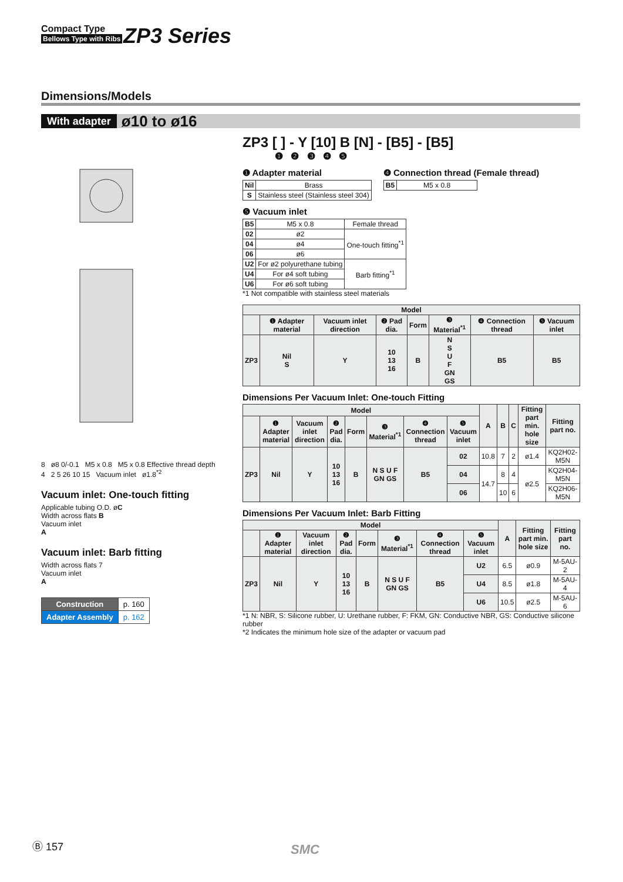Compact Type
Bellows Type with Ribs
ZP3 Series
Dimensions/Models
With adapter ø10 to ø16
8 ø8 0/-0.1 M5 x 0.8 M5 x 0.8 Effective thread depth 4 2 5 26 10 15 Vacuum inlet ø1.8<sup>*2</sup>
Vacuum inlet: One-touch fitting
Applicable tubing O.D. øC
Width across flats B
Vacuum inlet
A
Vacuum inlet: Barb fitting
Width across flats 7
Vacuum inlet
A
| Construction | p. 160 |
| Adapter Assembly | p. 162 |
ZP3 [ ] - Y [10] B [N] - [B5] - [B5]
❶ ❷ ❸ ❹ ❺
❶ Adapter material
| Nil | Brass |
| S | Stainless steel (Stainless steel 304) |
❹ Connection thread (Female thread)
| B5 | M5 x 0.8 |
❺ Vacuum inlet
| B5 | M5 x 0.8 | Female thread |
| 02 | ø2 | One-touch fitting<sup>*1</sup> |
| 04 | ø4 | |
| 06 | ø6 | |
| U2 | For ø2 polyurethane tubing | Barb fitting<sup>*1</sup> |
| U4 | For ø4 soft tubing | |
| U6 | For ø6 soft tubing | |
*1 Not compatible with stainless steel materials
| Model | | | | | | | |
| --- | --- | --- | --- | --- | --- | --- | --- |
| | ❶ Adapter material | Vacuum inlet direction | ❷ Pad dia. | Form | ❸ Material<sup>*1</sup> | ❹ Connection thread | ❺ Vacuum inlet |
| ZP3 | Nil S | Y | 10 13 16 | B | N S U F GN GS | B5 | B5 |
Dimensions Per Vacuum Inlet: One-touch Fitting
| Model | | | | | | | | A | B | C | Fitting part min. hole size | Fitting part no. |
| --- | --- | --- | --- | --- | --- | --- | --- | --- | --- | --- | --- | --- |
| | ❶ Adapter material | Vacuum inlet direction | ❷ Pad dia. | Form | ❸ Material<sup>*1</sup> | ❹ Connection thread | ❺ Vacuum inlet | | | | | |
| ZP3 | Nil | Y | 10 13 16 | B | N S U F GN GS | B5 | 02 | 10.8 | 7 | 2 | ø1.4 | KQ2H02-M5N |
| | | | | | | | 04 | 14.7 | 8 | 4 | ø2.5 | KQ2H04-M5N |
| | | | | | | | 06 | | 10 | 6 | | KQ2H06-M5N |
Dimensions Per Vacuum Inlet: Barb Fitting
| Model | | | | | | | | A | Fitting part min. hole size | Fitting part no. |
| --- | --- | --- | --- | --- | --- | --- | --- | --- | --- | --- |
| | ❶ Adapter material | Vacuum inlet direction | ❷ Pad dia. | Form | ❸ Material<sup>*1</sup> | ❹ Connection thread | ❺ Vacuum inlet | | | |
| ZP3 | Nil | Y | 10 13 16 | B | N S U F GN GS | B5 | U2 | 6.5 | ø0.9 | M-5AU-2 |
| | | | | | | | U4 | 8.5 | ø1.8 | M-5AU-4 |
| | | | | | | | U6 | 10.5 | ø2.5 | M-5AU-6 |
*1 N: NBR, S: Silicone rubber, U: Urethane rubber, F: FKM, GN: Conductive NBR, GS: Conductive silicone rubber
*2 Indicates the minimum hole size of the adapter or vacuum pad
Ⓑ 157 SMC